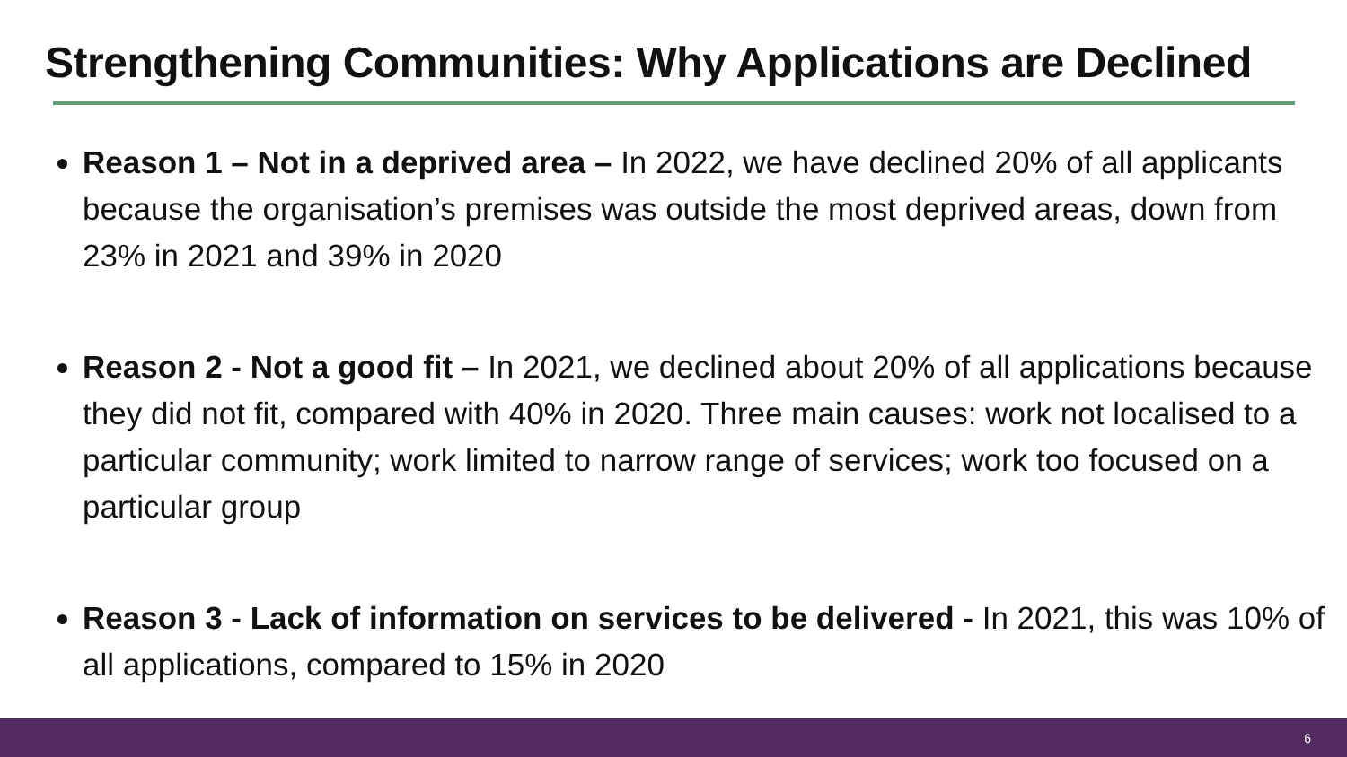Strengthening Communities: Why Applications are Declined
Reason 1 – Not in a deprived area – In 2022, we have declined 20% of all applicants because the organisation’s premises was outside the most deprived areas, down from 23% in 2021 and 39% in 2020
Reason 2 - Not a good fit – In 2021, we declined about 20% of all applications because they did not fit, compared with 40% in 2020. Three main causes: work not localised to a particular community; work limited to narrow range of services; work too focused on a particular group
Reason 3 - Lack of information on services to be delivered - In 2021, this was 10% of all applications, compared to 15% in 2020
6